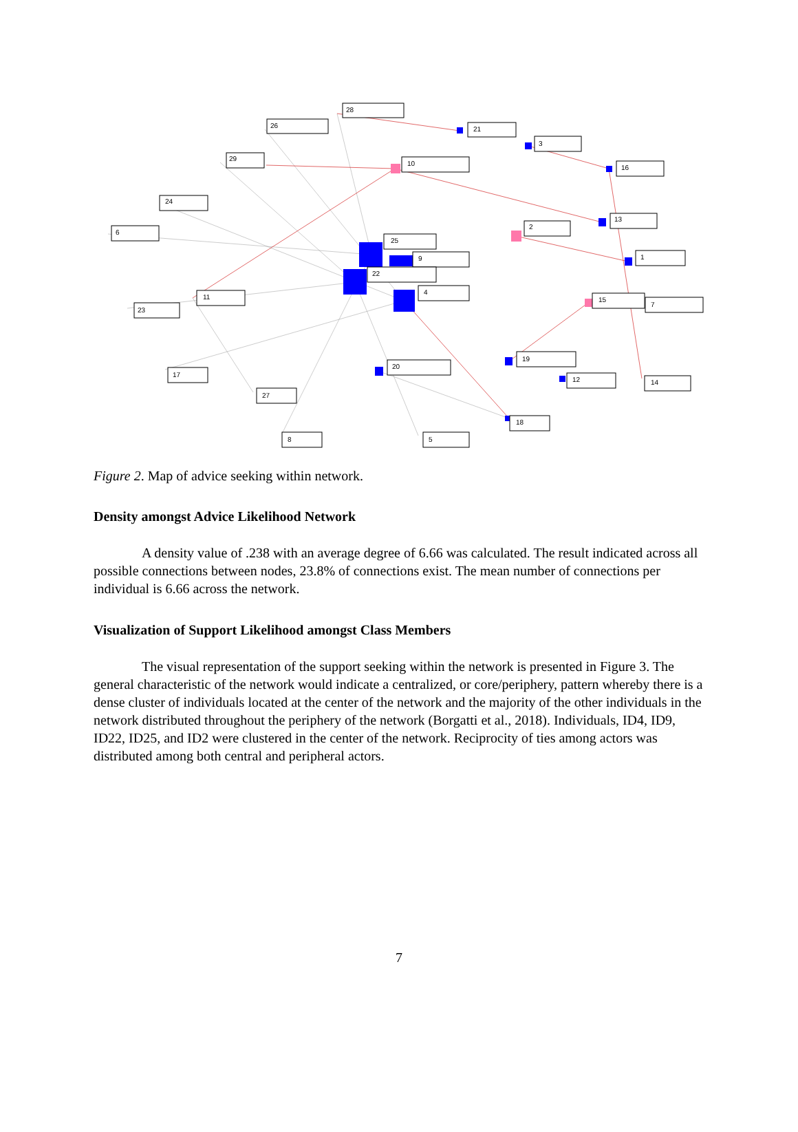28
26
21
3
29
10
16
24
13
2
6
25
1
9
22
4
11
15
7
23
19
20
17
12
14
27
18
8
5
Figure 2. Map of advice seeking within network.
Density amongst Advice Likelihood Network
A density value of .238 with an average degree of 6.66 was calculated. The result indicated across all possible connections between nodes, 23.8% of connections exist. The mean number of connections per individual is 6.66 across the network.
Visualization of Support Likelihood amongst Class Members
The visual representation of the support seeking within the network is presented in Figure 3. The general characteristic of the network would indicate a centralized, or core/periphery, pattern whereby there is a dense cluster of individuals located at the center of the network and the majority of the other individuals in the network distributed throughout the periphery of the network (Borgatti et al., 2018). Individuals, ID4, ID9, ID22, ID25, and ID2 were clustered in the center of the network. Reciprocity of ties among actors was distributed among both central and peripheral actors.
7